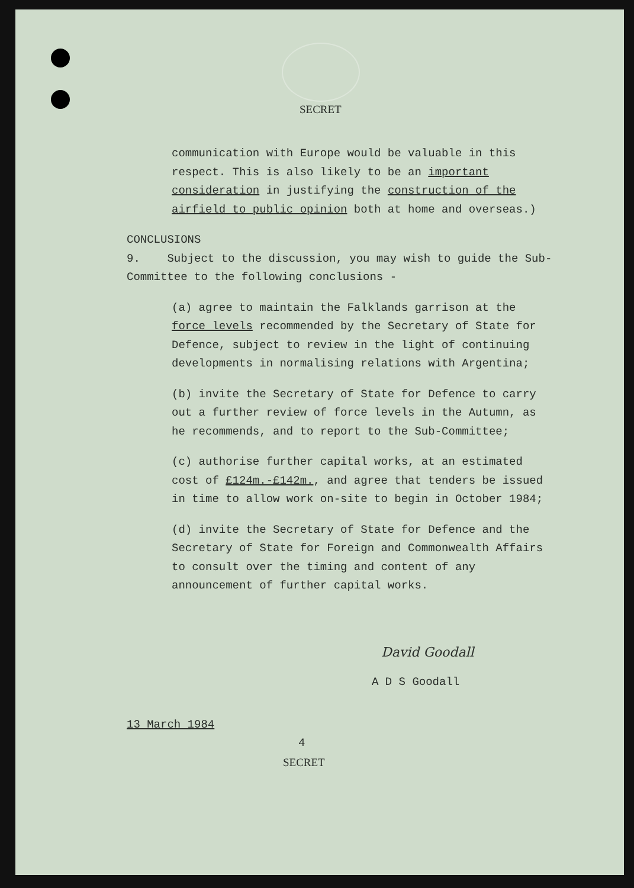SECRET
communication with Europe would be valuable in this respect. This is also likely to be an important consideration in justifying the construction of the airfield to public opinion both at home and overseas.)
CONCLUSIONS
9. Subject to the discussion, you may wish to guide the Sub-Committee to the following conclusions -
(a) agree to maintain the Falklands garrison at the force levels recommended by the Secretary of State for Defence, subject to review in the light of continuing developments in normalising relations with Argentina;
(b) invite the Secretary of State for Defence to carry out a further review of force levels in the Autumn, as he recommends, and to report to the Sub-Committee;
(c) authorise further capital works, at an estimated cost of £124m.-£142m., and agree that tenders be issued in time to allow work on-site to begin in October 1984;
(d) invite the Secretary of State for Defence and the Secretary of State for Foreign and Commonwealth Affairs to consult over the timing and content of any announcement of further capital works.
David Goodall
A D S Goodall
13 March 1984
4
SECRET